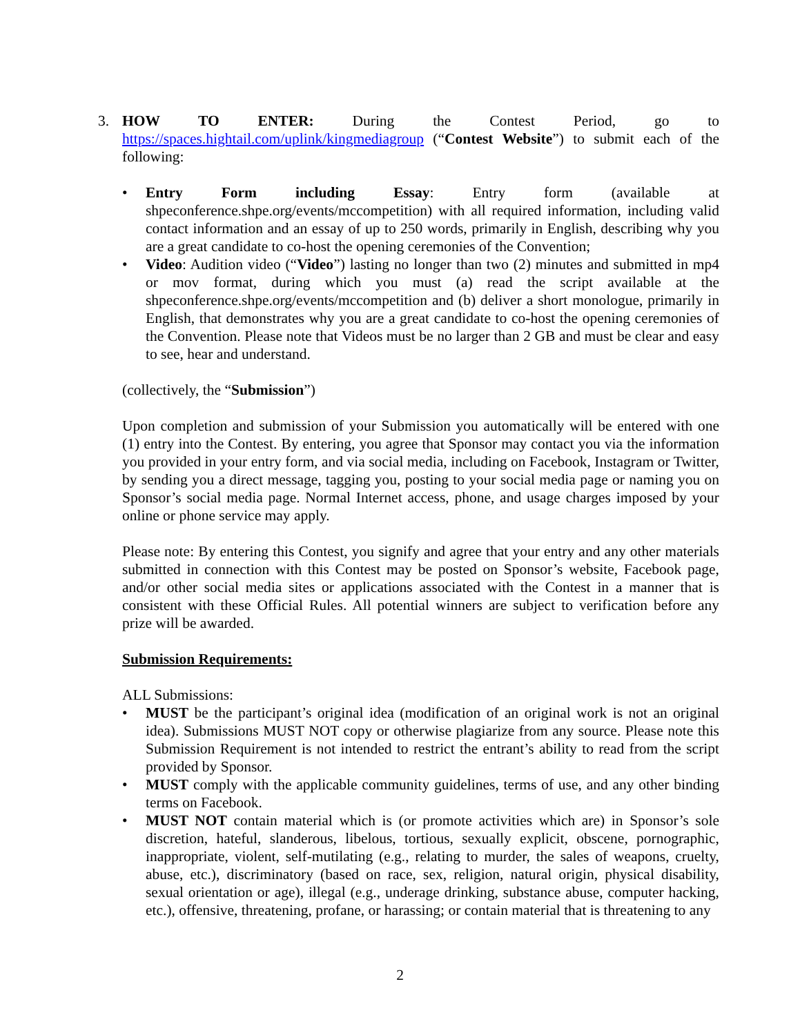3. HOW TO ENTER: During the Contest Period, go to https://spaces.hightail.com/uplink/kingmediagroup (“Contest Website”) to submit each of the following:
• Entry Form including Essay: Entry form (available at shpeconference.shpe.org/events/mccompetition) with all required information, including valid contact information and an essay of up to 250 words, primarily in English, describing why you are a great candidate to co-host the opening ceremonies of the Convention;
• Video: Audition video (“Video”) lasting no longer than two (2) minutes and submitted in mp4 or mov format, during which you must (a) read the script available at the shpeconference.shpe.org/events/mccompetition and (b) deliver a short monologue, primarily in English, that demonstrates why you are a great candidate to co-host the opening ceremonies of the Convention. Please note that Videos must be no larger than 2 GB and must be clear and easy to see, hear and understand.
(collectively, the “Submission”)
Upon completion and submission of your Submission you automatically will be entered with one (1) entry into the Contest. By entering, you agree that Sponsor may contact you via the information you provided in your entry form, and via social media, including on Facebook, Instagram or Twitter, by sending you a direct message, tagging you, posting to your social media page or naming you on Sponsor’s social media page. Normal Internet access, phone, and usage charges imposed by your online or phone service may apply.
Please note: By entering this Contest, you signify and agree that your entry and any other materials submitted in connection with this Contest may be posted on Sponsor’s website, Facebook page, and/or other social media sites or applications associated with the Contest in a manner that is consistent with these Official Rules. All potential winners are subject to verification before any prize will be awarded.
Submission Requirements:
ALL Submissions:
• MUST be the participant’s original idea (modification of an original work is not an original idea). Submissions MUST NOT copy or otherwise plagiarize from any source. Please note this Submission Requirement is not intended to restrict the entrant’s ability to read from the script provided by Sponsor.
• MUST comply with the applicable community guidelines, terms of use, and any other binding terms on Facebook.
• MUST NOT contain material which is (or promote activities which are) in Sponsor’s sole discretion, hateful, slanderous, libelous, tortious, sexually explicit, obscene, pornographic, inappropriate, violent, self-mutilating (e.g., relating to murder, the sales of weapons, cruelty, abuse, etc.), discriminatory (based on race, sex, religion, natural origin, physical disability, sexual orientation or age), illegal (e.g., underage drinking, substance abuse, computer hacking, etc.), offensive, threatening, profane, or harassing; or contain material that is threatening to any
2